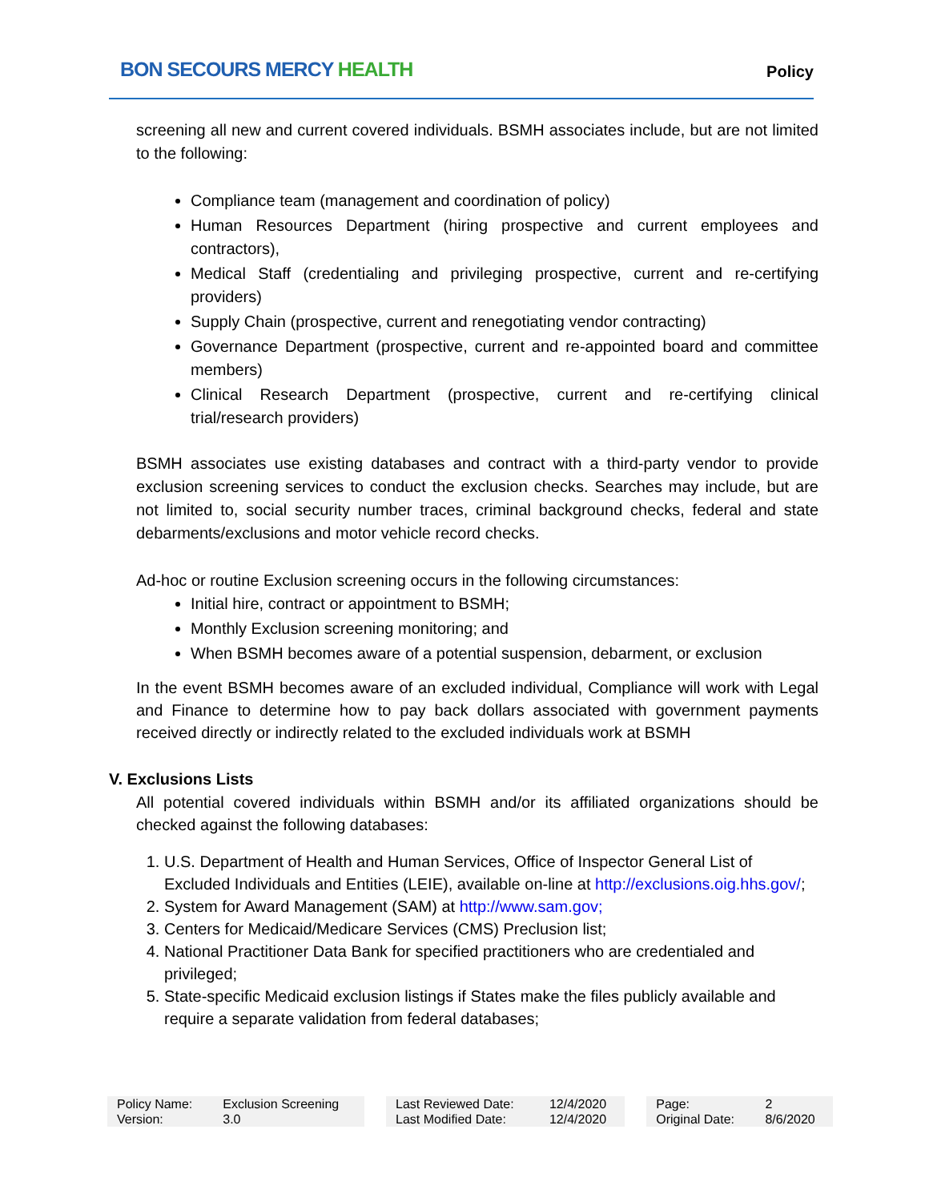BON SECOURS MERCY HEALTH
Policy
screening all new and current covered individuals. BSMH associates include, but are not limited to the following:
Compliance team (management and coordination of policy)
Human Resources Department (hiring prospective and current employees and contractors),
Medical Staff (credentialing and privileging prospective, current and re-certifying providers)
Supply Chain (prospective, current and renegotiating vendor contracting)
Governance Department (prospective, current and re-appointed board and committee members)
Clinical Research Department (prospective, current and re-certifying clinical trial/research providers)
BSMH associates use existing databases and contract with a third-party vendor to provide exclusion screening services to conduct the exclusion checks. Searches may include, but are not limited to, social security number traces, criminal background checks, federal and state debarments/exclusions and motor vehicle record checks.
Ad-hoc or routine Exclusion screening occurs in the following circumstances:
Initial hire, contract or appointment to BSMH;
Monthly Exclusion screening monitoring; and
When BSMH becomes aware of a potential suspension, debarment, or exclusion
In the event BSMH becomes aware of an excluded individual, Compliance will work with Legal and Finance to determine how to pay back dollars associated with government payments received directly or indirectly related to the excluded individuals work at BSMH
V. Exclusions Lists
All potential covered individuals within BSMH and/or its affiliated organizations should be checked against the following databases:
1. U.S. Department of Health and Human Services, Office of Inspector General List of Excluded Individuals and Entities (LEIE), available on-line at http://exclusions.oig.hhs.gov/;
2. System for Award Management (SAM) at http://www.sam.gov;
3. Centers for Medicaid/Medicare Services (CMS) Preclusion list;
4. National Practitioner Data Bank for specified practitioners who are credentialed and privileged;
5. State-specific Medicaid exclusion listings if States make the files publicly available and require a separate validation from federal databases;
| Policy Name: Version: | Exclusion Screening 3.0 | | Last Reviewed Date: Last Modified Date: | 12/4/2020 12/4/2020 | | Page: Original Date: | 2 8/6/2020 |